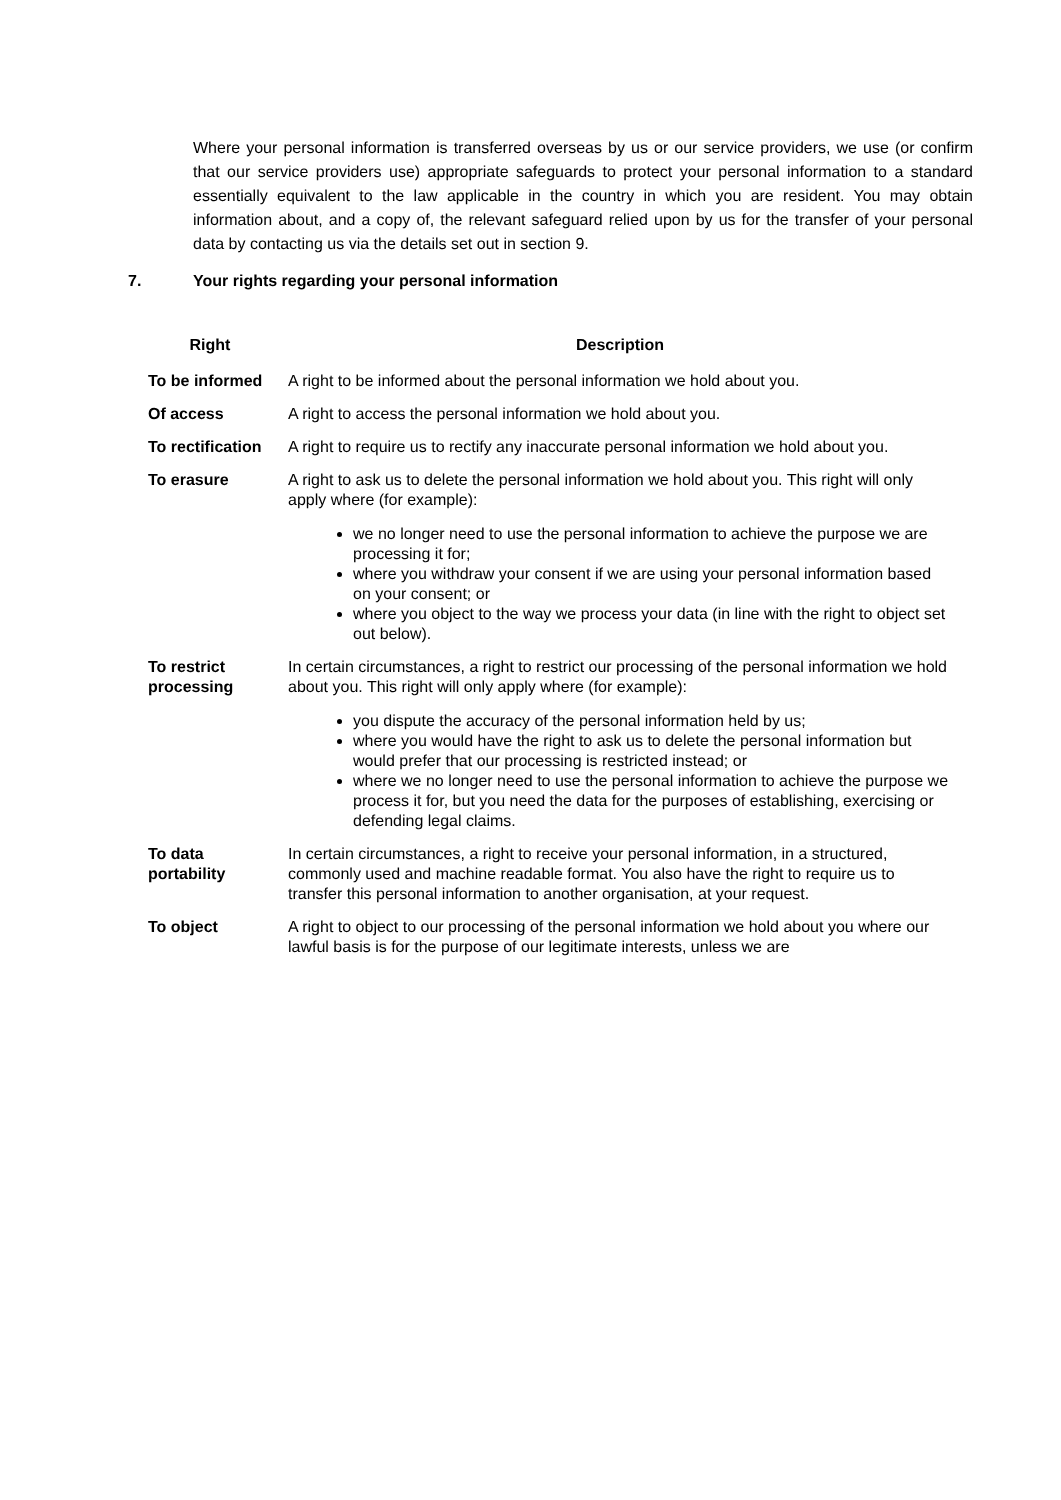Where your personal information is transferred overseas by us or our service providers, we use (or confirm that our service providers use) appropriate safeguards to protect your personal information to a standard essentially equivalent to the law applicable in the country in which you are resident. You may obtain information about, and a copy of, the relevant safeguard relied upon by us for the transfer of your personal data by contacting us via the details set out in section 9.
7. Your rights regarding your personal information
| Right | Description |
| --- | --- |
| To be informed | A right to be informed about the personal information we hold about you. |
| Of access | A right to access the personal information we hold about you. |
| To rectification | A right to require us to rectify any inaccurate personal information we hold about you. |
| To erasure | A right to ask us to delete the personal information we hold about you. This right will only apply where (for example): we no longer need to use the personal information to achieve the purpose we are processing it for; where you withdraw your consent if we are using your personal information based on your consent; or where you object to the way we process your data (in line with the right to object set out below). |
| To restrict processing | In certain circumstances, a right to restrict our processing of the personal information we hold about you. This right will only apply where (for example): you dispute the accuracy of the personal information held by us; where you would have the right to ask us to delete the personal information but would prefer that our processing is restricted instead; or where we no longer need to use the personal information to achieve the purpose we process it for, but you need the data for the purposes of establishing, exercising or defending legal claims. |
| To data portability | In certain circumstances, a right to receive your personal information, in a structured, commonly used and machine readable format. You also have the right to require us to transfer this personal information to another organisation, at your request. |
| To object | A right to object to our processing of the personal information we hold about you where our lawful basis is for the purpose of our legitimate interests, unless we are |